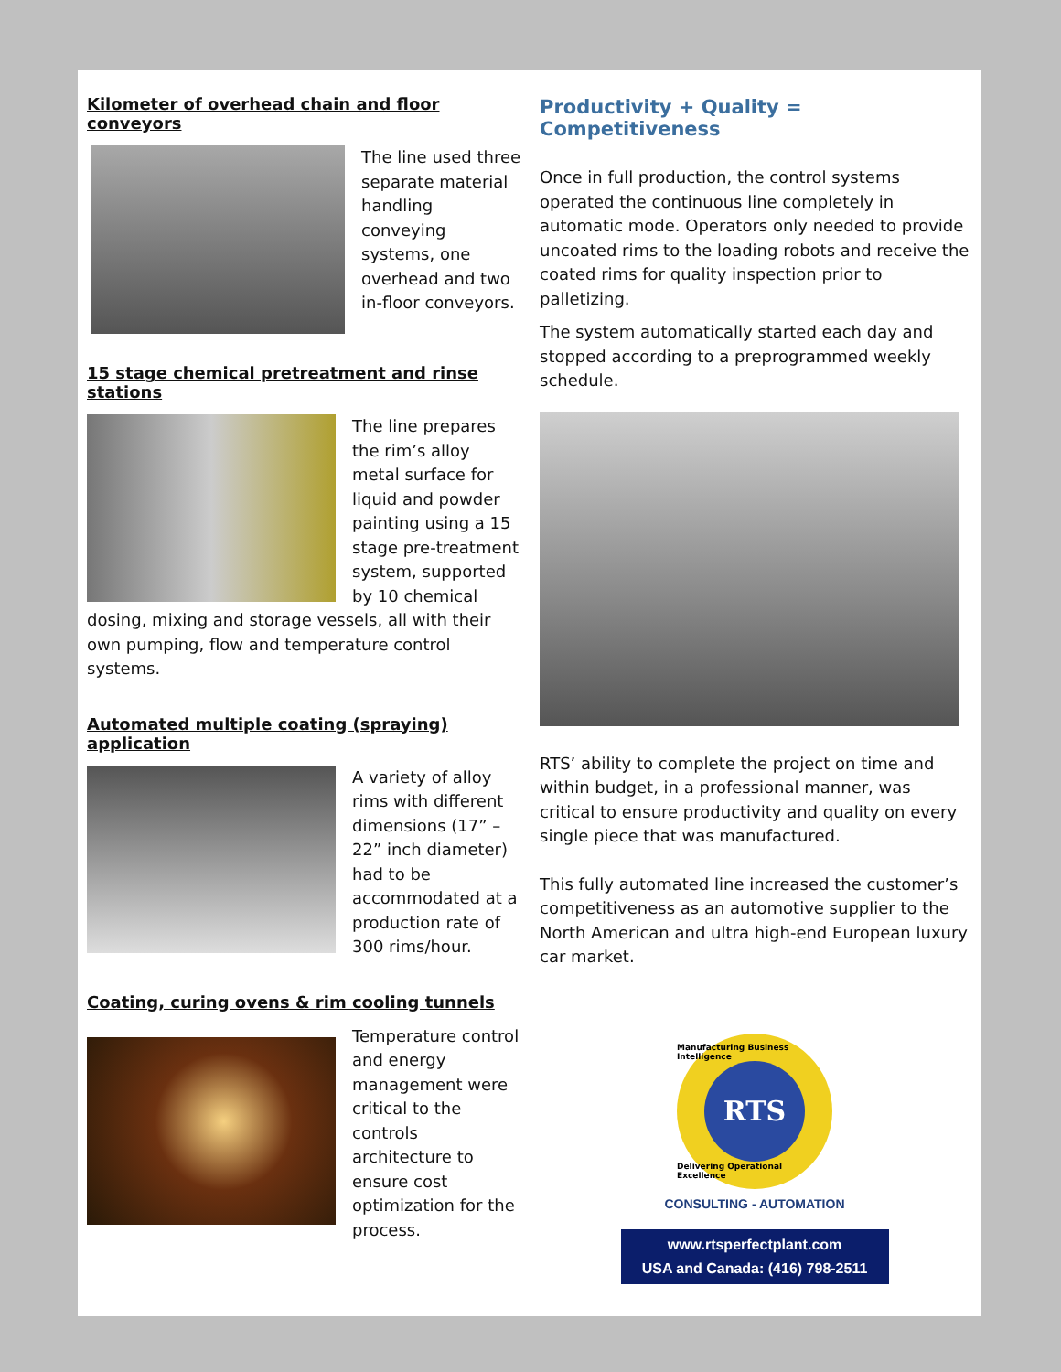Kilometer of overhead chain and floor conveyors
The line used three separate material handling conveying systems, one overhead and two in-floor conveyors.
15 stage chemical pretreatment and rinse stations
The line prepares the rim’s alloy metal surface for liquid and powder painting using a 15 stage pre-treatment system, supported by 10 chemical dosing, mixing and storage vessels, all with their own pumping, flow and temperature control systems.
Automated multiple coating (spraying) application
A variety of alloy rims with different dimensions (17” – 22” inch diameter) had to be accommodated at a production rate of 300 rims/hour.
Coating, curing ovens & rim cooling tunnels
Temperature control and energy management were critical to the controls architecture to ensure cost optimization for the process.
Productivity + Quality = Competitiveness
Once in full production, the control systems operated the continuous line completely in automatic mode. Operators only needed to provide uncoated rims to the loading robots and receive the coated rims for quality inspection prior to palletizing.
The system automatically started each day and stopped according to a preprogrammed weekly schedule.
RTS’ ability to complete the project on time and within budget, in a professional manner, was critical to ensure productivity and quality on every single piece that was manufactured.
This fully automated line increased the customer’s competitiveness as an automotive supplier to the North American and ultra high-end European luxury car market.
Manufacturing Business Intelligence
RTS
Delivering Operational Excellence
CONSULTING - AUTOMATION
www.rtsperfectplant.com
USA and Canada: (416) 798-2511